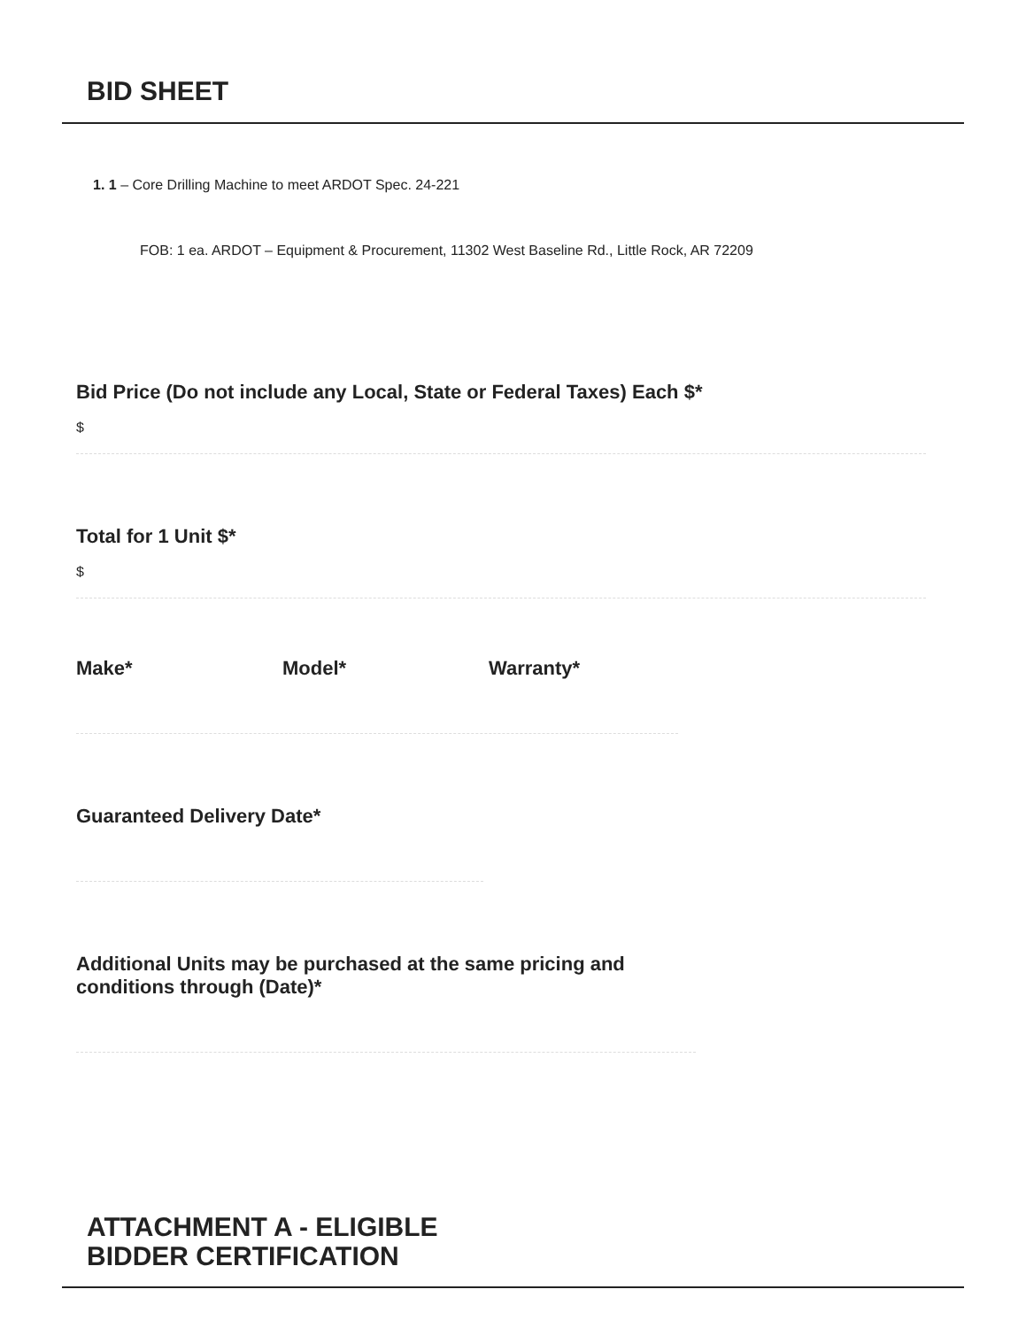BID SHEET
1. 1 – Core Drilling Machine to meet ARDOT Spec. 24-221
FOB: 1 ea. ARDOT – Equipment & Procurement, 11302 West Baseline Rd., Little Rock, AR 72209
Bid Price (Do not include any Local, State or Federal Taxes) Each $*
$
Total for 1 Unit $*
$
Make* Model* Warranty*
Guaranteed Delivery Date*
Additional Units may be purchased at the same pricing and
conditions through (Date)*
ATTACHMENT A - ELIGIBLE
BIDDER CERTIFICATION